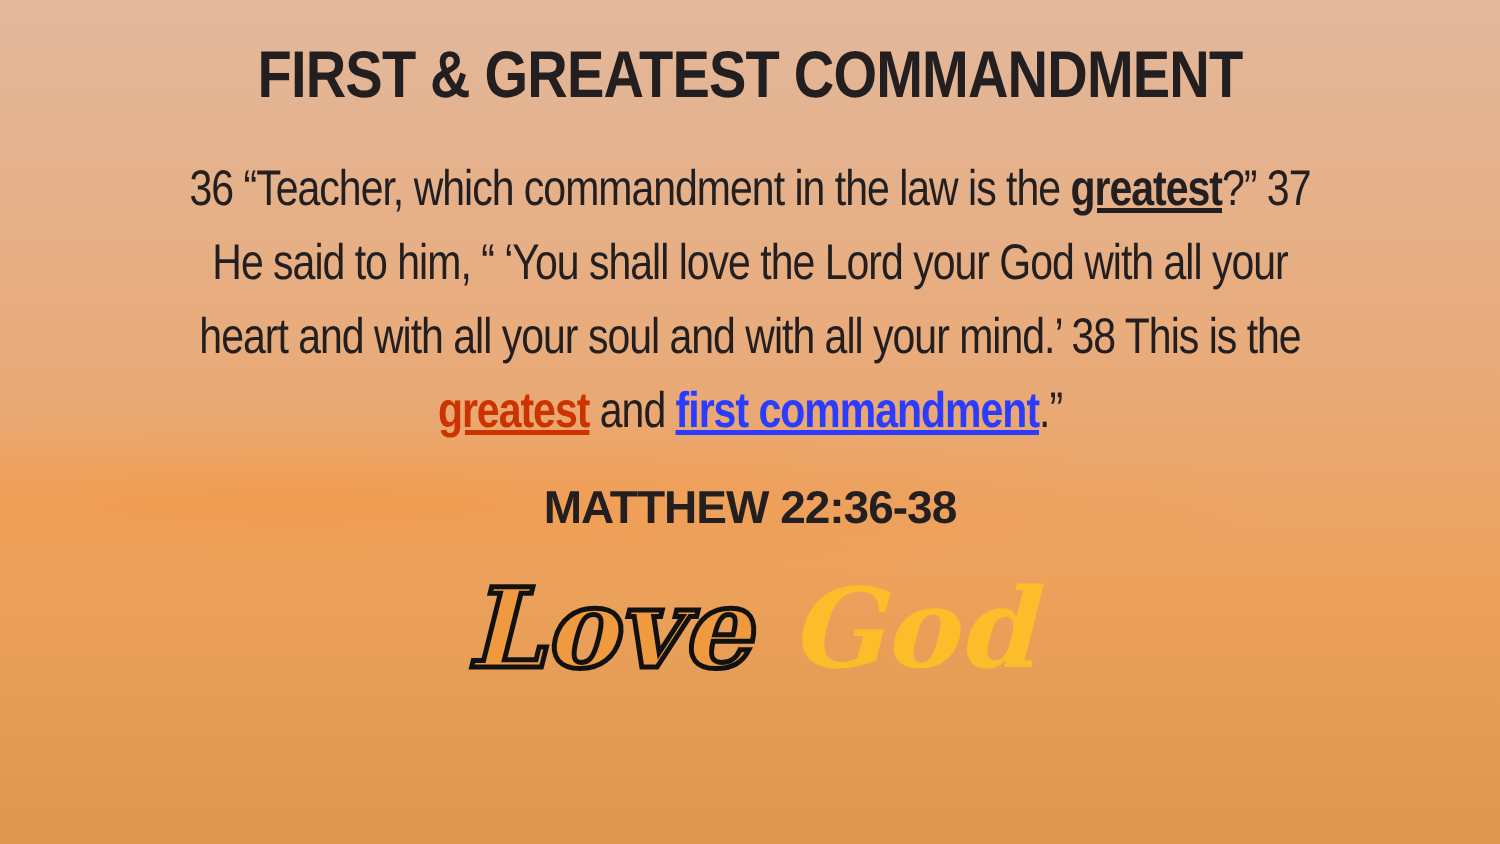FIRST & GREATEST COMMANDMENT
36 “Teacher, which commandment in the law is the greatest?” 37 He said to him, “ ‘You shall love the Lord your God with all your heart and with all your soul and with all your mind.’ 38 This is the greatest and first commandment.”
MATTHEW 22:36-38
Love God